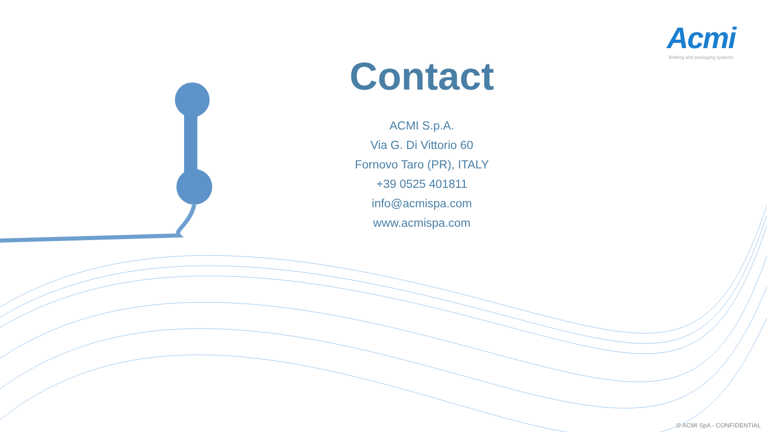Acmi
Bottling and packaging systems
Contact
ACMI S.p.A.
Via G. Di Vittorio 60
Fornovo Taro (PR), ITALY
+39 0525 401811
info@acmispa.com
www.acmispa.com
© ACMI SpA - CONFIDENTIAL